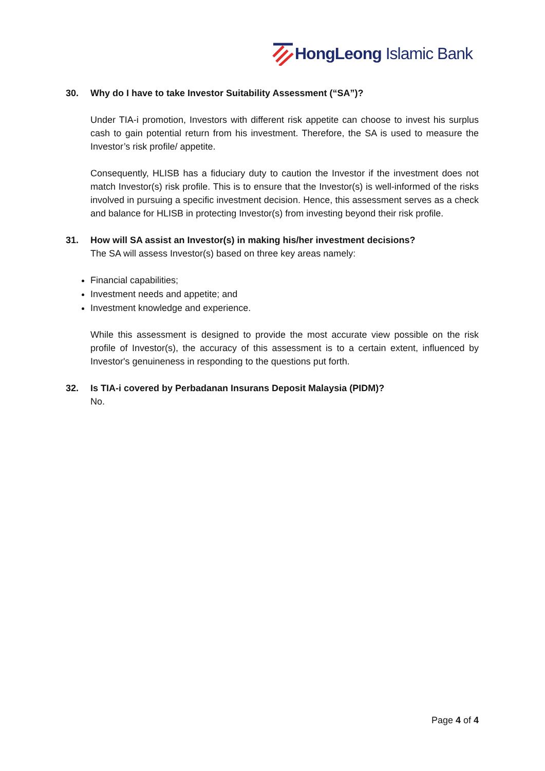HongLeong Islamic Bank
30. Why do I have to take Investor Suitability Assessment (“SA”)?
Under TIA-i promotion, Investors with different risk appetite can choose to invest his surplus cash to gain potential return from his investment. Therefore, the SA is used to measure the Investor’s risk profile/ appetite.
Consequently, HLISB has a fiduciary duty to caution the Investor if the investment does not match Investor(s) risk profile. This is to ensure that the Investor(s) is well-informed of the risks involved in pursuing a specific investment decision. Hence, this assessment serves as a check and balance for HLISB in protecting Investor(s) from investing beyond their risk profile.
31. How will SA assist an Investor(s) in making his/her investment decisions?
The SA will assess Investor(s) based on three key areas namely:
Financial capabilities;
Investment needs and appetite; and
Investment knowledge and experience.
While this assessment is designed to provide the most accurate view possible on the risk profile of Investor(s), the accuracy of this assessment is to a certain extent, influenced by Investor's genuineness in responding to the questions put forth.
32. Is TIA-i covered by Perbadanan Insurans Deposit Malaysia (PIDM)?
No.
Page 4 of 4